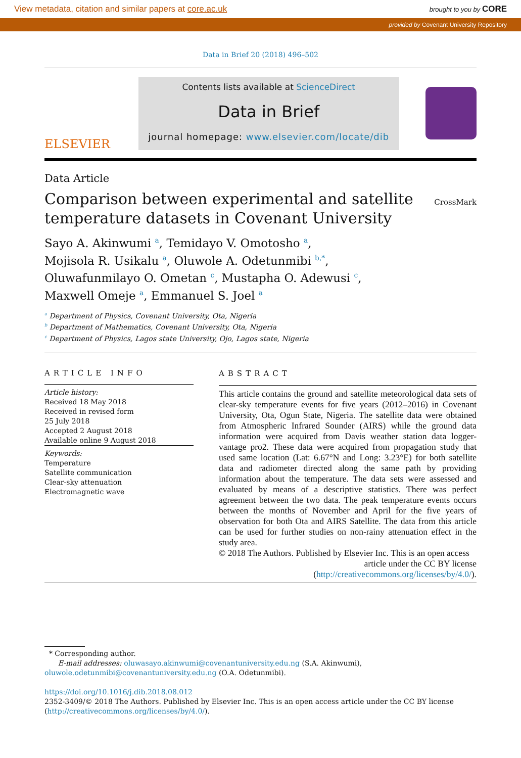View metadata, citation and similar papers at core.ac.uk brought to you by CORE
provided by Covenant University Repository
Data in Brief 20 (2018) 496–502
ELSEVIER
Contents lists available at ScienceDirect
Data in Brief
journal homepage: www.elsevier.com/locate/dib
Data Article
Comparison between experimental and satellite
temperature datasets in Covenant University
CrossMark
Sayo A. Akinwumi <sup>a</sup>, Temidayo V. Omotosho <sup>a</sup>,
Mojisola R. Usikalu <sup>a</sup>, Oluwole A. Odetunmibi <sup>b,*</sup>,
Oluwafunmilayo O. Ometan <sup>c</sup>, Mustapha O. Adewusi <sup>c</sup>,
Maxwell Omeje <sup>a</sup>, Emmanuel S. Joel <sup>a</sup>
<sup>a</sup> Department of Physics, Covenant University, Ota, Nigeria
<sup>b</sup> Department of Mathematics, Covenant University, Ota, Nigeria
<sup>c</sup> Department of Physics, Lagos state University, Ojo, Lagos state, Nigeria
ARTICLE INFO
Article history:
Received 18 May 2018
Received in revised form
25 July 2018
Accepted 2 August 2018
Available online 9 August 2018
Keywords:
Temperature
Satellite communication
Clear-sky attenuation
Electromagnetic wave
ABSTRACT
This article contains the ground and satellite meteorological data sets of clear-sky temperature events for five years (2012–2016) in Covenant University, Ota, Ogun State, Nigeria. The satellite data were obtained from Atmospheric Infrared Sounder (AIRS) while the ground data information were acquired from Davis weather station data logger-vantage pro2. These data were acquired from propagation study that used same location (Lat: 6.67°N and Long: 3.23°E) for both satellite data and radiometer directed along the same path by providing information about the temperature. The data sets were assessed and evaluated by means of a descriptive statistics. There was perfect agreement between the two data. The peak temperature events occurs between the months of November and April for the five years of observation for both Ota and AIRS Satellite. The data from this article can be used for further studies on non-rainy attenuation effect in the study area.
© 2018 The Authors. Published by Elsevier Inc. This is an open access
article under the CC BY license
(http://creativecommons.org/licenses/by/4.0/).
* Corresponding author.
E-mail addresses: oluwasayo.akinwumi@covenantuniversity.edu.ng (S.A. Akinwumi),
oluwole.odetunmibi@covenantuniversity.edu.ng (O.A. Odetunmibi).
https://doi.org/10.1016/j.dib.2018.08.012
2352-3409/© 2018 The Authors. Published by Elsevier Inc. This is an open access article under the CC BY license
(http://creativecommons.org/licenses/by/4.0/).